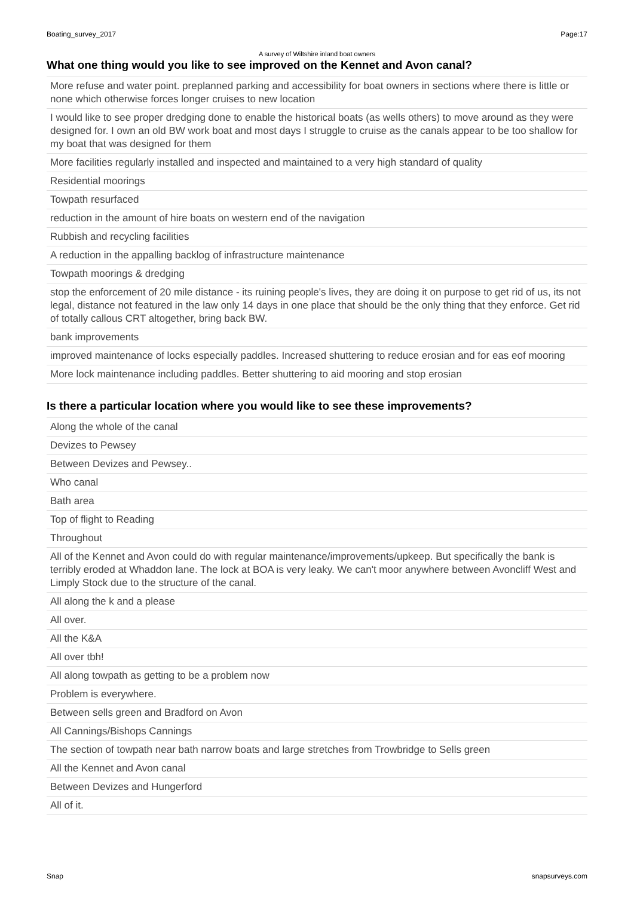Boating_survey_2017 Page:17
A survey of Wiltshire inland boat owners
What one thing would you like to see improved on the Kennet and Avon canal?
| More refuse and water point. preplanned parking and accessibility for boat owners in sections where there is little or none which otherwise forces longer cruises to new location |
| I would like to see proper dredging done to enable the historical boats (as wells others) to move around as they were designed for. I own an old BW work boat and most days I struggle to cruise as the canals appear to be too shallow for my boat that was designed for them |
| More facilities regularly installed and inspected and maintained to a very high standard of quality |
| Residential moorings |
| Towpath resurfaced |
| reduction in the amount of hire boats on western end of the navigation |
| Rubbish and recycling facilities |
| A reduction in the appalling backlog of infrastructure maintenance |
| Towpath moorings & dredging |
| stop the enforcement of 20 mile distance - its ruining people's lives, they are doing it on purpose to get rid of us, its not legal, distance not featured in the law only 14 days in one place that should be the only thing that they enforce. Get rid of totally callous CRT altogether, bring back BW. |
| bank improvements |
| improved maintenance of locks especially paddles. Increased shuttering to reduce erosian and for eas eof mooring |
| More lock maintenance including paddles. Better shuttering to aid mooring and stop erosian |
Is there a particular location where you would like to see these improvements?
| Along the whole of the canal |
| Devizes to Pewsey |
| Between Devizes and Pewsey.. |
| Who canal |
| Bath area |
| Top of flight to Reading |
| Throughout |
| All of the Kennet and Avon could do with regular maintenance/improvements/upkeep. But specifically the bank is terribly eroded at Whaddon lane. The lock at BOA is very leaky. We can't moor anywhere between Avoncliff West and Limply Stock due to the structure of the canal. |
| All along the k and a please |
| All over. |
| All the K&A |
| All over tbh! |
| All along towpath as getting to be a problem now |
| Problem is everywhere. |
| Between sells green and Bradford on Avon |
| All Cannings/Bishops Cannings |
| The section of towpath near bath narrow boats and large stretches from Trowbridge to Sells green |
| All the Kennet and Avon canal |
| Between Devizes and Hungerford |
| All of it. |
Snap snapsurveys.com